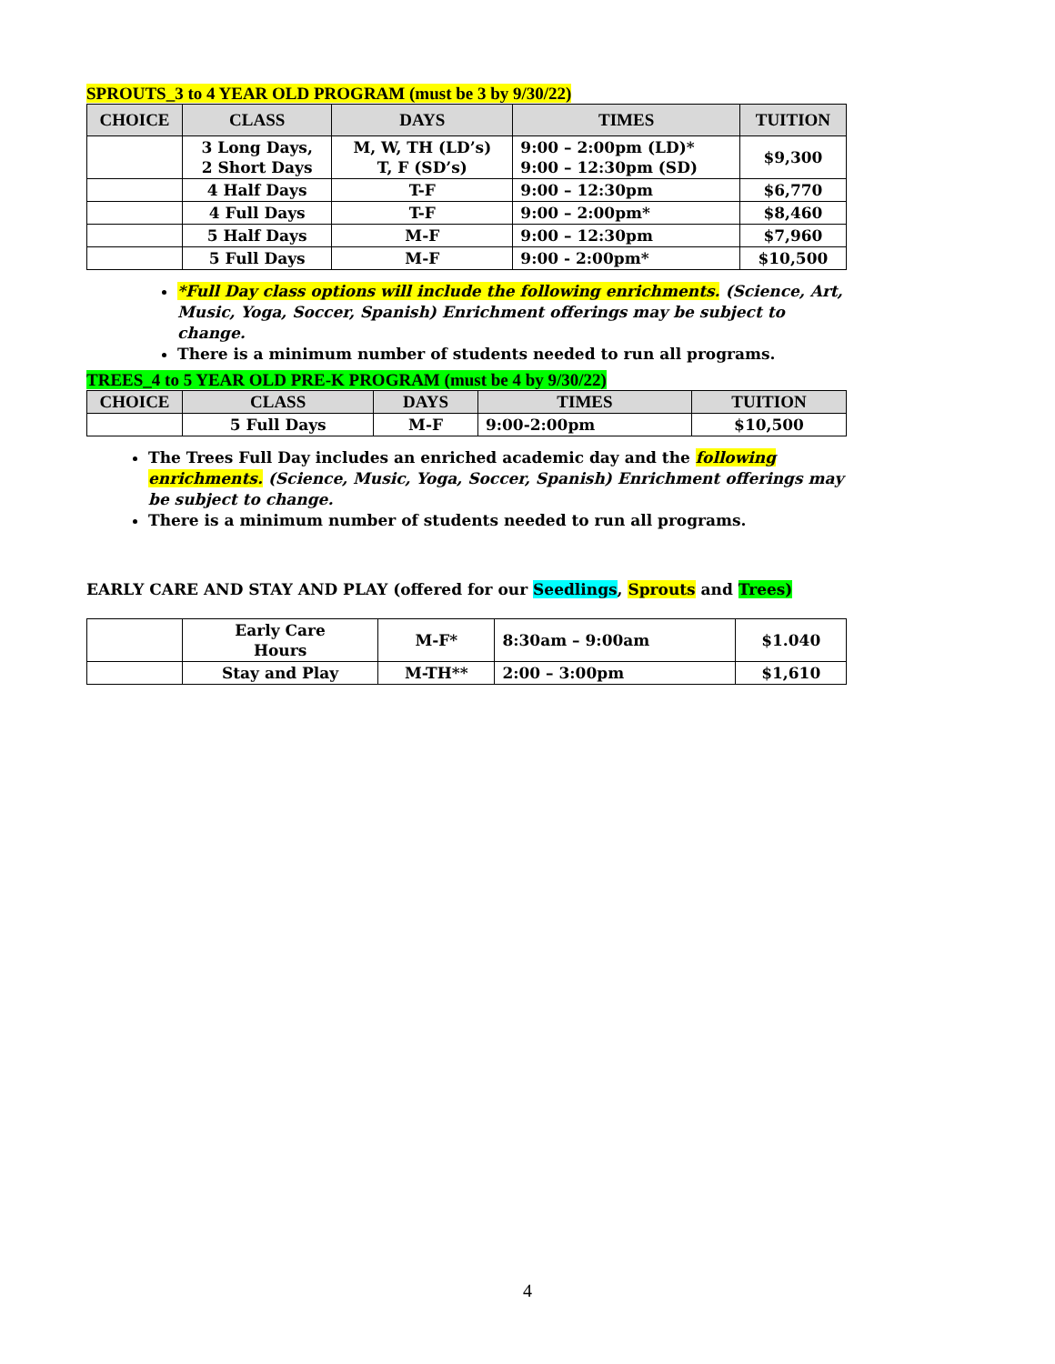SPROUTS_3 to 4 YEAR OLD PROGRAM (must be 3 by 9/30/22)
| CHOICE | CLASS | DAYS | TIMES | TUITION |
| --- | --- | --- | --- | --- |
| | 3 Long Days, 2 Short Days | M, W, TH (LD’s) T, F (SD’s) | 9:00 – 2:00pm (LD)* 9:00 – 12:30pm (SD) | $9,300 |
| | 4 Half Days | T-F | 9:00 – 12:30pm | $6,770 |
| | 4 Full Days | T-F | 9:00 – 2:00pm* | $8,460 |
| | 5 Half Days | M-F | 9:00 – 12:30pm | $7,960 |
| | 5 Full Days | M-F | 9:00 - 2:00pm* | $10,500 |
*Full Day class options will include the following enrichments. (Science, Art, Music, Yoga, Soccer, Spanish) Enrichment offerings may be subject to change.
There is a minimum number of students needed to run all programs.
TREES_4 to 5 YEAR OLD PRE-K PROGRAM (must be 4 by 9/30/22)
| CHOICE | CLASS | DAYS | TIMES | TUITION |
| --- | --- | --- | --- | --- |
| | 5 Full Days | M-F | 9:00-2:00pm | $10,500 |
The Trees Full Day includes an enriched academic day and the following enrichments. (Science, Music, Yoga, Soccer, Spanish) Enrichment offerings may be subject to change.
There is a minimum number of students needed to run all programs.
EARLY CARE AND STAY AND PLAY (offered for our Seedlings, Sprouts and Trees)
| | Early Care Hours | M-F* | 8:30am – 9:00am | $1.040 |
| | Stay and Play | M-TH** | 2:00 – 3:00pm | $1,610 |
4